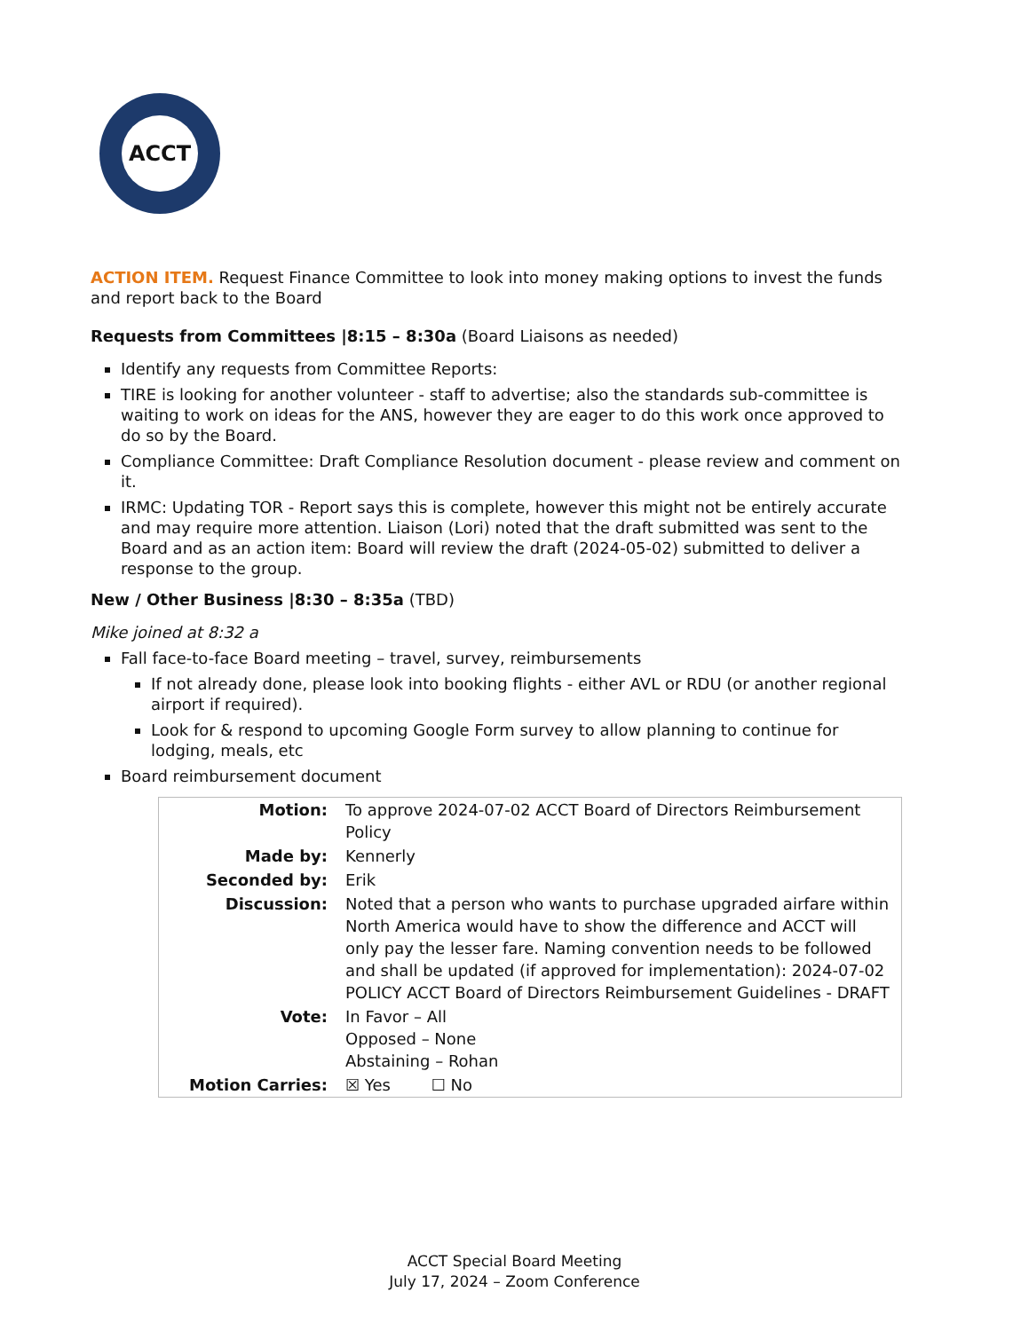ACCT
ACTION ITEM. Request Finance Committee to look into money making options to invest the funds and report back to the Board
Requests from Committees |8:15 – 8:30a (Board Liaisons as needed)
Identify any requests from Committee Reports:
TIRE is looking for another volunteer - staff to advertise; also the standards sub-committee is waiting to work on ideas for the ANS, however they are eager to do this work once approved to do so by the Board.
Compliance Committee: Draft Compliance Resolution document - please review and comment on it.
IRMC: Updating TOR - Report says this is complete, however this might not be entirely accurate and may require more attention. Liaison (Lori) noted that the draft submitted was sent to the Board and as an action item: Board will review the draft (2024-05-02) submitted to deliver a response to the group.
New / Other Business |8:30 – 8:35a (TBD)
Mike joined at 8:32 a
Fall face-to-face Board meeting – travel, survey, reimbursements
If not already done, please look into booking flights - either AVL or RDU (or another regional airport if required).
Look for & respond to upcoming Google Form survey to allow planning to continue for lodging, meals, etc
Board reimbursement document
| Motion: | To approve 2024-07-02 ACCT Board of Directors Reimbursement Policy |
| Made by: | Kennerly |
| Seconded by: | Erik |
| Discussion: | Noted that a person who wants to purchase upgraded airfare within North America would have to show the difference and ACCT will only pay the lesser fare. Naming convention needs to be followed and shall be updated (if approved for implementation): 2024-07-02 POLICY ACCT Board of Directors Reimbursement Guidelines - DRAFT |
| Vote: | In Favor – All Opposed – None Abstaining – Rohan |
| Motion Carries: | ☒ Yes ☐ No |
ACCT Special Board Meeting
July 17, 2024 – Zoom Conference